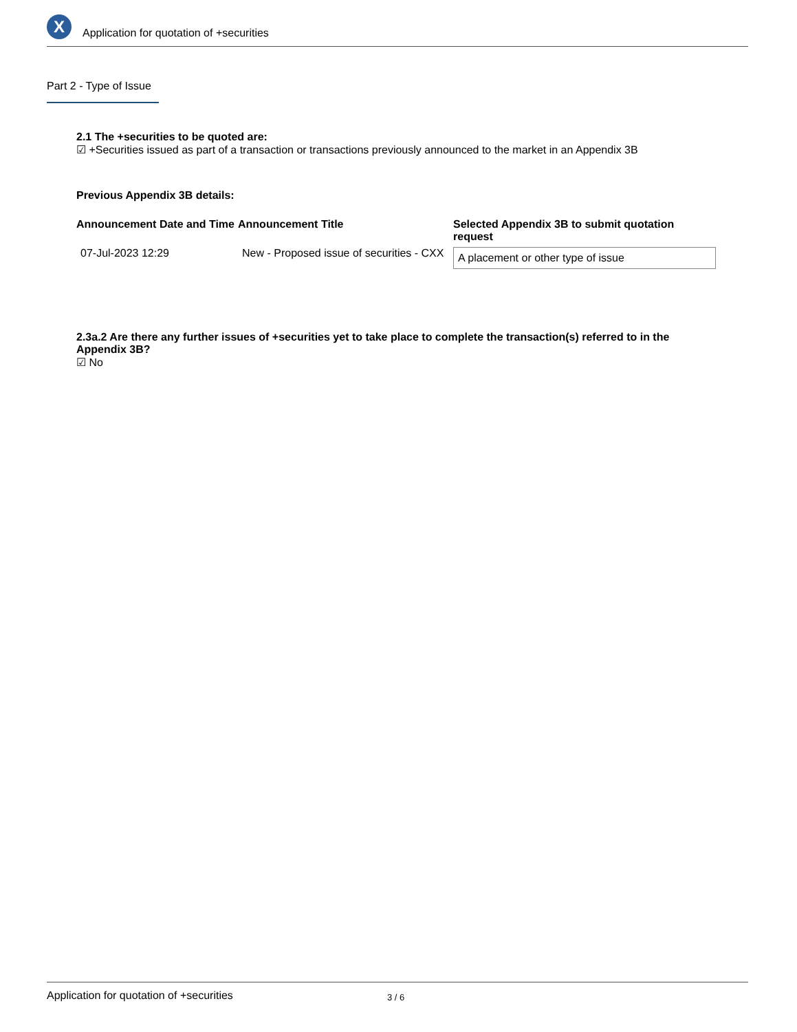X
Application for quotation of +securities
Part 2 - Type of Issue
2.1 The +securities to be quoted are:
☑ +Securities issued as part of a transaction or transactions previously announced to the market in an Appendix 3B
Previous Appendix 3B details:
| Announcement Date and Time | Announcement Title | Selected Appendix 3B to submit quotation request |
| --- | --- | --- |
| 07-Jul-2023 12:29 | New - Proposed issue of securities - CXX | A placement or other type of issue |
2.3a.2 Are there any further issues of +securities yet to take place to complete the transaction(s) referred to in the Appendix 3B?
☑ No
Application for quotation of +securities 3 / 6